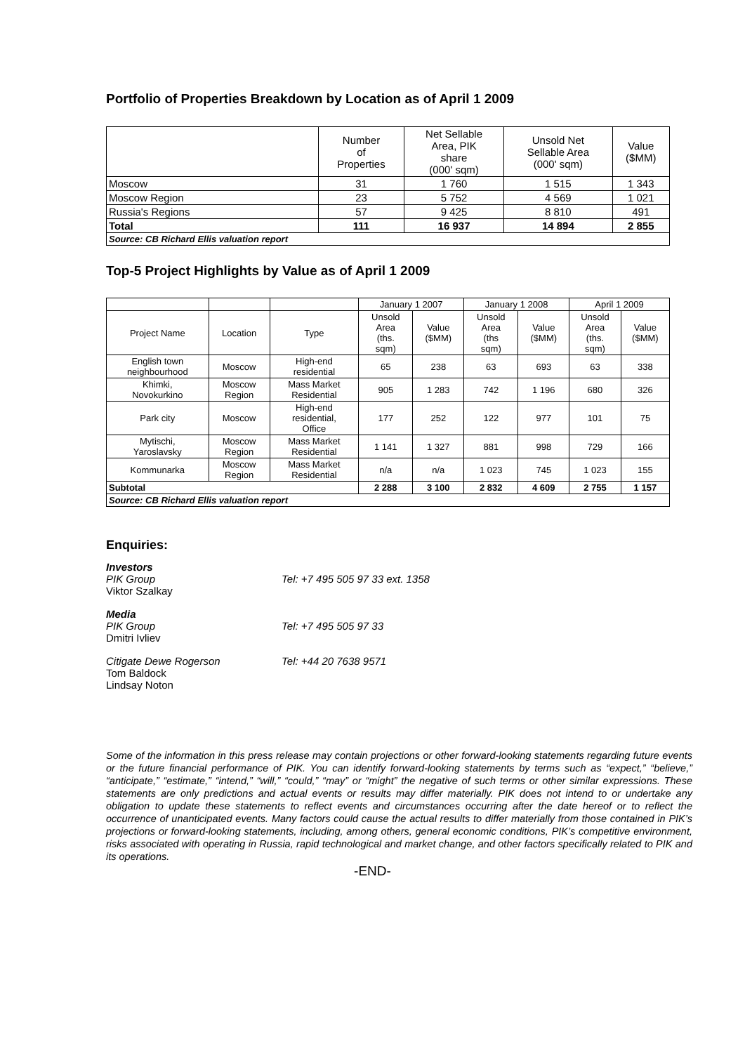Portfolio of Properties Breakdown by Location as of April 1 2009
| | Number of Properties | Net Sellable Area, PIK share (000' sqm) | Unsold Net Sellable Area (000' sqm) | Value ($MM) |
| --- | --- | --- | --- | --- |
| Moscow | 31 | 1 760 | 1 515 | 1 343 |
| Moscow Region | 23 | 5 752 | 4 569 | 1 021 |
| Russia's Regions | 57 | 9 425 | 8 810 | 491 |
| Total | 111 | 16 937 | 14 894 | 2 855 |
| Source: CB Richard Ellis valuation report | | | | |
Top-5 Project Highlights by Value as of April 1 2009
| | | | January 1 2007 | | January 1 2008 | | April 1 2009 | |
| Project Name | Location | Type | Unsold Area (ths. sqm) | Value ($MM) | Unsold Area (ths sqm) | Value ($MM) | Unsold Area (ths. sqm) | Value ($MM) |
| English town neighbourhood | Moscow | High-end residential | 65 | 238 | 63 | 693 | 63 | 338 |
| Khimki, Novokurkino | Moscow Region | Mass Market Residential | 905 | 1 283 | 742 | 1 196 | 680 | 326 |
| Park city | Moscow | High-end residential, Office | 177 | 252 | 122 | 977 | 101 | 75 |
| Mytischi, Yaroslavsky | Moscow Region | Mass Market Residential | 1 141 | 1 327 | 881 | 998 | 729 | 166 |
| Kommunarka | Moscow Region | Mass Market Residential | n/a | n/a | 1 023 | 745 | 1 023 | 155 |
| Subtotal | | | 2 288 | 3 100 | 2 832 | 4 609 | 2 755 | 1 157 |
| Source: CB Richard Ellis valuation report | | | | | | | | |
Enquiries:
Investors
PIK Group
Viktor Szalkay
Tel: +7 495 505 97 33 ext. 1358
Media
PIK Group
Dmitri Ivliev
Tel: +7 495 505 97 33
Citigate Dewe Rogerson
Tom Baldock
Lindsay Noton
Tel: +44 20 7638 9571
Some of the information in this press release may contain projections or other forward-looking statements regarding future events or the future financial performance of PIK. You can identify forward-looking statements by terms such as “expect,” “believe,” “anticipate,” “estimate,” “intend,” “will,” “could,” “may” or “might” the negative of such terms or other similar expressions. These statements are only predictions and actual events or results may differ materially. PIK does not intend to or undertake any obligation to update these statements to reflect events and circumstances occurring after the date hereof or to reflect the occurrence of unanticipated events. Many factors could cause the actual results to differ materially from those contained in PIK’s projections or forward-looking statements, including, among others, general economic conditions, PIK’s competitive environment, risks associated with operating in Russia, rapid technological and market change, and other factors specifically related to PIK and its operations.
-END-